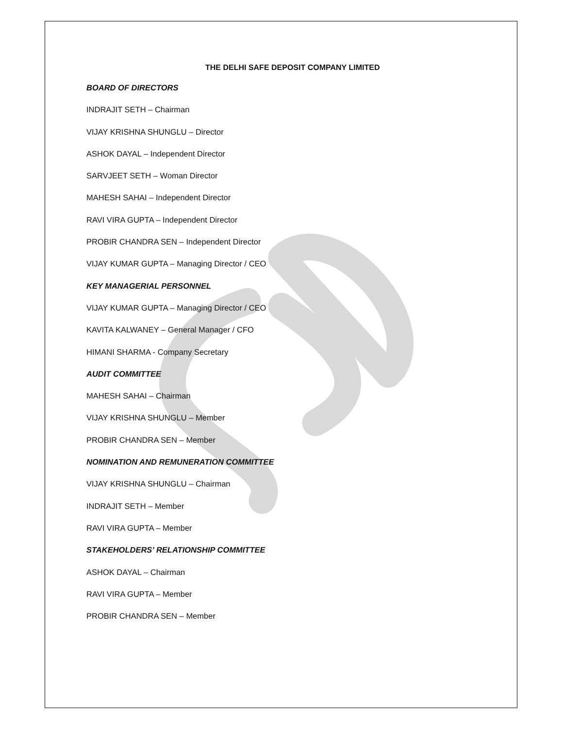THE DELHI SAFE DEPOSIT COMPANY LIMITED
BOARD OF DIRECTORS
INDRAJIT SETH – Chairman
VIJAY KRISHNA SHUNGLU – Director
ASHOK DAYAL – Independent Director
SARVJEET SETH – Woman Director
MAHESH SAHAI – Independent Director
RAVI VIRA GUPTA – Independent Director
PROBIR CHANDRA SEN – Independent Director
VIJAY KUMAR GUPTA – Managing Director / CEO
KEY MANAGERIAL PERSONNEL
VIJAY KUMAR GUPTA – Managing Director / CEO
KAVITA KALWANEY – General Manager / CFO
HIMANI SHARMA - Company Secretary
AUDIT COMMITTEE
MAHESH SAHAI – Chairman
VIJAY KRISHNA SHUNGLU – Member
PROBIR CHANDRA SEN – Member
NOMINATION AND REMUNERATION COMMITTEE
VIJAY KRISHNA SHUNGLU – Chairman
INDRAJIT SETH – Member
RAVI VIRA GUPTA – Member
STAKEHOLDERS’ RELATIONSHIP COMMITTEE
ASHOK DAYAL – Chairman
RAVI VIRA GUPTA – Member
PROBIR CHANDRA SEN – Member